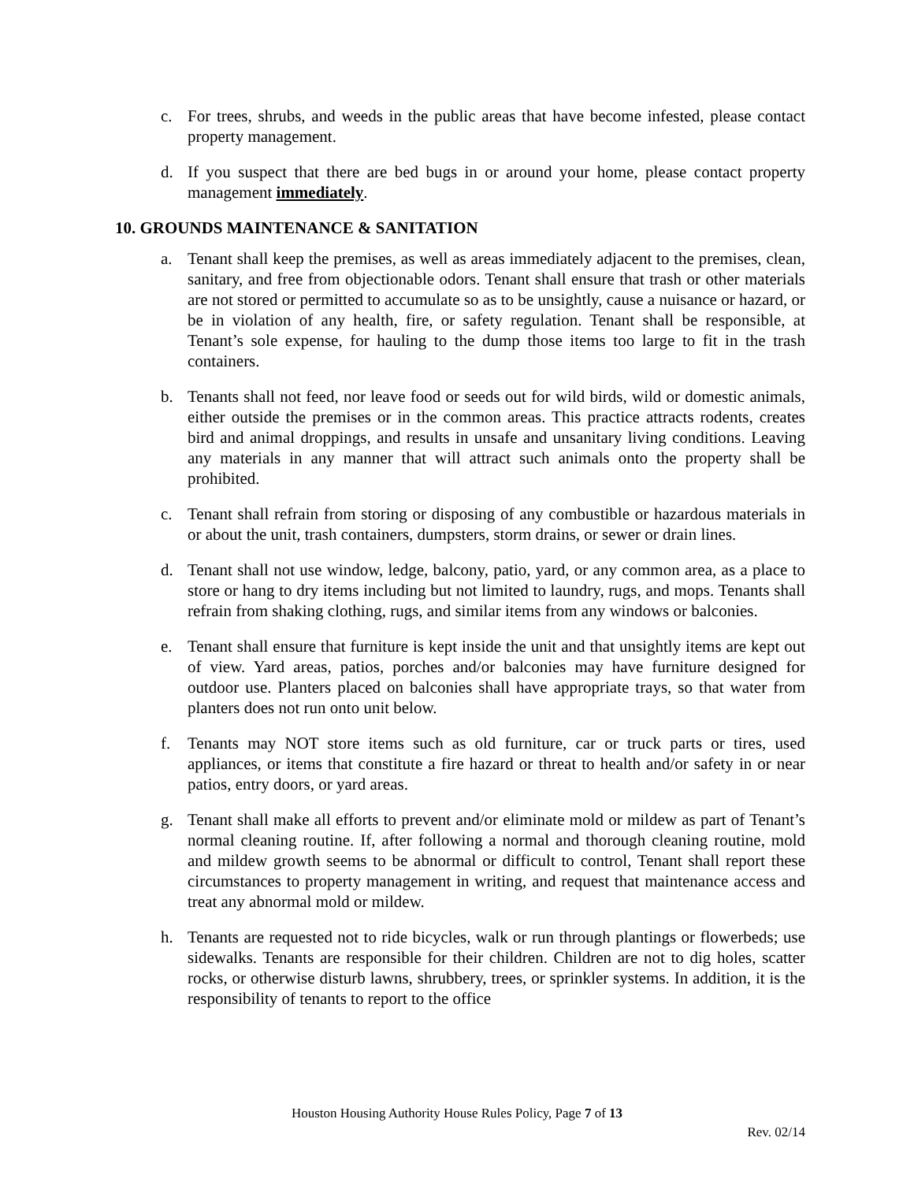c. For trees, shrubs, and weeds in the public areas that have become infested, please contact property management.
d. If you suspect that there are bed bugs in or around your home, please contact property management immediately.
10. GROUNDS MAINTENANCE & SANITATION
a. Tenant shall keep the premises, as well as areas immediately adjacent to the premises, clean, sanitary, and free from objectionable odors. Tenant shall ensure that trash or other materials are not stored or permitted to accumulate so as to be unsightly, cause a nuisance or hazard, or be in violation of any health, fire, or safety regulation. Tenant shall be responsible, at Tenant’s sole expense, for hauling to the dump those items too large to fit in the trash containers.
b. Tenants shall not feed, nor leave food or seeds out for wild birds, wild or domestic animals, either outside the premises or in the common areas. This practice attracts rodents, creates bird and animal droppings, and results in unsafe and unsanitary living conditions. Leaving any materials in any manner that will attract such animals onto the property shall be prohibited.
c. Tenant shall refrain from storing or disposing of any combustible or hazardous materials in or about the unit, trash containers, dumpsters, storm drains, or sewer or drain lines.
d. Tenant shall not use window, ledge, balcony, patio, yard, or any common area, as a place to store or hang to dry items including but not limited to laundry, rugs, and mops. Tenants shall refrain from shaking clothing, rugs, and similar items from any windows or balconies.
e. Tenant shall ensure that furniture is kept inside the unit and that unsightly items are kept out of view. Yard areas, patios, porches and/or balconies may have furniture designed for outdoor use. Planters placed on balconies shall have appropriate trays, so that water from planters does not run onto unit below.
f. Tenants may NOT store items such as old furniture, car or truck parts or tires, used appliances, or items that constitute a fire hazard or threat to health and/or safety in or near patios, entry doors, or yard areas.
g. Tenant shall make all efforts to prevent and/or eliminate mold or mildew as part of Tenant’s normal cleaning routine. If, after following a normal and thorough cleaning routine, mold and mildew growth seems to be abnormal or difficult to control, Tenant shall report these circumstances to property management in writing, and request that maintenance access and treat any abnormal mold or mildew.
h. Tenants are requested not to ride bicycles, walk or run through plantings or flowerbeds; use sidewalks. Tenants are responsible for their children. Children are not to dig holes, scatter rocks, or otherwise disturb lawns, shrubbery, trees, or sprinkler systems. In addition, it is the responsibility of tenants to report to the office
Houston Housing Authority House Rules Policy, Page 7 of 13
Rev. 02/14